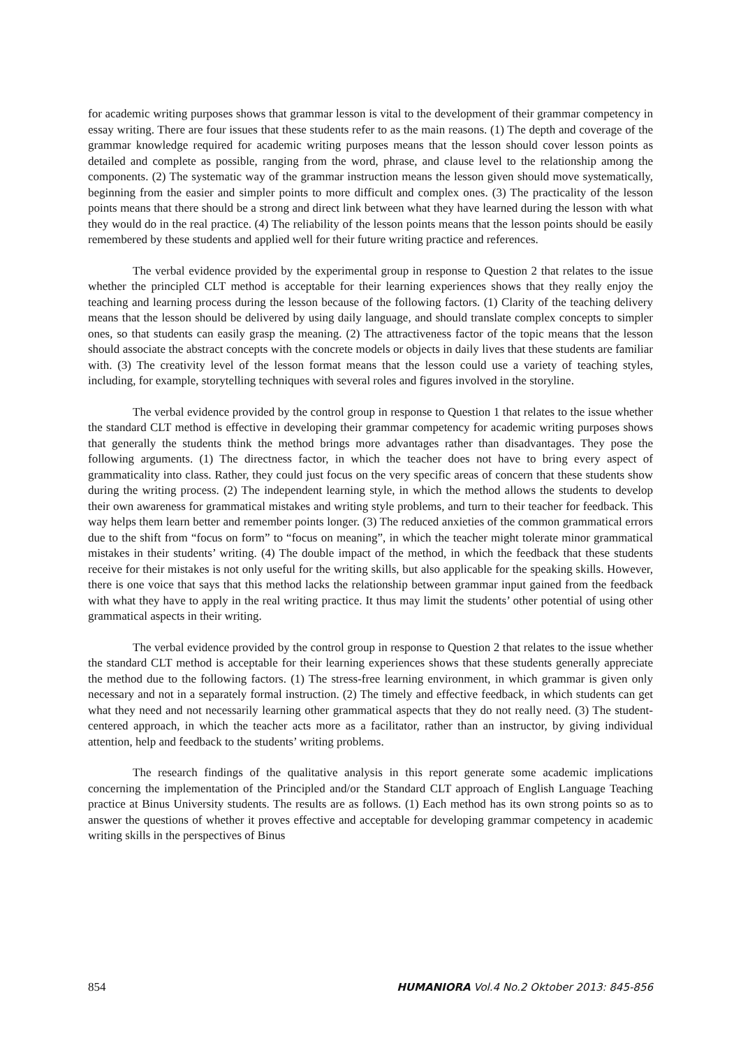for academic writing purposes shows that grammar lesson is vital to the development of their grammar competency in essay writing. There are four issues that these students refer to as the main reasons. (1) The depth and coverage of the grammar knowledge required for academic writing purposes means that the lesson should cover lesson points as detailed and complete as possible, ranging from the word, phrase, and clause level to the relationship among the components. (2) The systematic way of the grammar instruction means the lesson given should move systematically, beginning from the easier and simpler points to more difficult and complex ones. (3) The practicality of the lesson points means that there should be a strong and direct link between what they have learned during the lesson with what they would do in the real practice. (4) The reliability of the lesson points means that the lesson points should be easily remembered by these students and applied well for their future writing practice and references.
The verbal evidence provided by the experimental group in response to Question 2 that relates to the issue whether the principled CLT method is acceptable for their learning experiences shows that they really enjoy the teaching and learning process during the lesson because of the following factors. (1) Clarity of the teaching delivery means that the lesson should be delivered by using daily language, and should translate complex concepts to simpler ones, so that students can easily grasp the meaning. (2) The attractiveness factor of the topic means that the lesson should associate the abstract concepts with the concrete models or objects in daily lives that these students are familiar with. (3) The creativity level of the lesson format means that the lesson could use a variety of teaching styles, including, for example, storytelling techniques with several roles and figures involved in the storyline.
The verbal evidence provided by the control group in response to Question 1 that relates to the issue whether the standard CLT method is effective in developing their grammar competency for academic writing purposes shows that generally the students think the method brings more advantages rather than disadvantages. They pose the following arguments. (1) The directness factor, in which the teacher does not have to bring every aspect of grammaticality into class. Rather, they could just focus on the very specific areas of concern that these students show during the writing process. (2) The independent learning style, in which the method allows the students to develop their own awareness for grammatical mistakes and writing style problems, and turn to their teacher for feedback. This way helps them learn better and remember points longer. (3) The reduced anxieties of the common grammatical errors due to the shift from “focus on form” to “focus on meaning”, in which the teacher might tolerate minor grammatical mistakes in their students’ writing. (4) The double impact of the method, in which the feedback that these students receive for their mistakes is not only useful for the writing skills, but also applicable for the speaking skills. However, there is one voice that says that this method lacks the relationship between grammar input gained from the feedback with what they have to apply in the real writing practice. It thus may limit the students’ other potential of using other grammatical aspects in their writing.
The verbal evidence provided by the control group in response to Question 2 that relates to the issue whether the standard CLT method is acceptable for their learning experiences shows that these students generally appreciate the method due to the following factors. (1) The stress-free learning environment, in which grammar is given only necessary and not in a separately formal instruction. (2) The timely and effective feedback, in which students can get what they need and not necessarily learning other grammatical aspects that they do not really need. (3) The student-centered approach, in which the teacher acts more as a facilitator, rather than an instructor, by giving individual attention, help and feedback to the students’ writing problems.
The research findings of the qualitative analysis in this report generate some academic implications concerning the implementation of the Principled and/or the Standard CLT approach of English Language Teaching practice at Binus University students. The results are as follows. (1) Each method has its own strong points so as to answer the questions of whether it proves effective and acceptable for developing grammar competency in academic writing skills in the perspectives of Binus
854 HUMANIORA Vol.4 No.2 Oktober 2013: 845-856